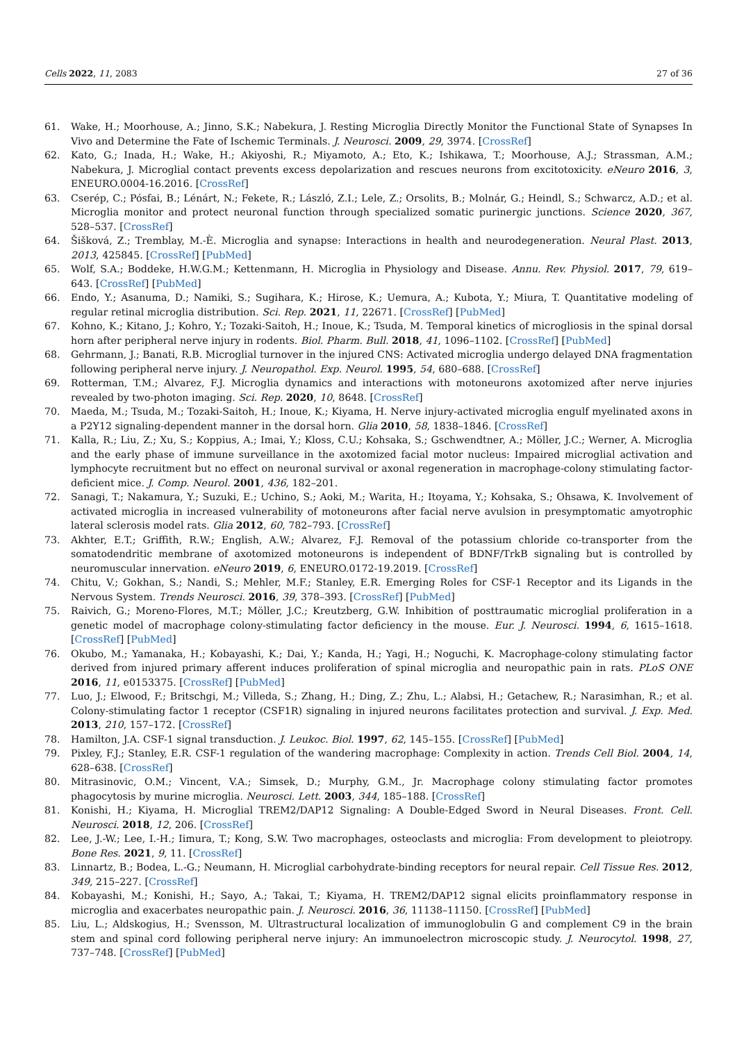Cells 2022, 11, 2083 27 of 36
61. Wake, H.; Moorhouse, A.; Jinno, S.K.; Nabekura, J. Resting Microglia Directly Monitor the Functional State of Synapses In Vivo and Determine the Fate of Ischemic Terminals. J. Neurosci. 2009, 29, 3974. [CrossRef]
62. Kato, G.; Inada, H.; Wake, H.; Akiyoshi, R.; Miyamoto, A.; Eto, K.; Ishikawa, T.; Moorhouse, A.J.; Strassman, A.M.; Nabekura, J. Microglial contact prevents excess depolarization and rescues neurons from excitotoxicity. eNeuro 2016, 3, ENEURO.0004-16.2016. [CrossRef]
63. Cserép, C.; Pósfai, B.; Lénárt, N.; Fekete, R.; László, Z.I.; Lele, Z.; Orsolits, B.; Molnár, G.; Heindl, S.; Schwarcz, A.D.; et al. Microglia monitor and protect neuronal function through specialized somatic purinergic junctions. Science 2020, 367, 528–537. [CrossRef]
64. Šišková, Z.; Tremblay, M.-È. Microglia and synapse: Interactions in health and neurodegeneration. Neural Plast. 2013, 2013, 425845. [CrossRef] [PubMed]
65. Wolf, S.A.; Boddeke, H.W.G.M.; Kettenmann, H. Microglia in Physiology and Disease. Annu. Rev. Physiol. 2017, 79, 619–643. [CrossRef] [PubMed]
66. Endo, Y.; Asanuma, D.; Namiki, S.; Sugihara, K.; Hirose, K.; Uemura, A.; Kubota, Y.; Miura, T. Quantitative modeling of regular retinal microglia distribution. Sci. Rep. 2021, 11, 22671. [CrossRef] [PubMed]
67. Kohno, K.; Kitano, J.; Kohro, Y.; Tozaki-Saitoh, H.; Inoue, K.; Tsuda, M. Temporal kinetics of microgliosis in the spinal dorsal horn after peripheral nerve injury in rodents. Biol. Pharm. Bull. 2018, 41, 1096–1102. [CrossRef] [PubMed]
68. Gehrmann, J.; Banati, R.B. Microglial turnover in the injured CNS: Activated microglia undergo delayed DNA fragmentation following peripheral nerve injury. J. Neuropathol. Exp. Neurol. 1995, 54, 680–688. [CrossRef]
69. Rotterman, T.M.; Alvarez, F.J. Microglia dynamics and interactions with motoneurons axotomized after nerve injuries revealed by two-photon imaging. Sci. Rep. 2020, 10, 8648. [CrossRef]
70. Maeda, M.; Tsuda, M.; Tozaki-Saitoh, H.; Inoue, K.; Kiyama, H. Nerve injury-activated microglia engulf myelinated axons in a P2Y12 signaling-dependent manner in the dorsal horn. Glia 2010, 58, 1838–1846. [CrossRef]
71. Kalla, R.; Liu, Z.; Xu, S.; Koppius, A.; Imai, Y.; Kloss, C.U.; Kohsaka, S.; Gschwendtner, A.; Möller, J.C.; Werner, A. Microglia and the early phase of immune surveillance in the axotomized facial motor nucleus: Impaired microglial activation and lymphocyte recruitment but no effect on neuronal survival or axonal regeneration in macrophage-colony stimulating factor-deficient mice. J. Comp. Neurol. 2001, 436, 182–201.
72. Sanagi, T.; Nakamura, Y.; Suzuki, E.; Uchino, S.; Aoki, M.; Warita, H.; Itoyama, Y.; Kohsaka, S.; Ohsawa, K. Involvement of activated microglia in increased vulnerability of motoneurons after facial nerve avulsion in presymptomatic amyotrophic lateral sclerosis model rats. Glia 2012, 60, 782–793. [CrossRef]
73. Akhter, E.T.; Griffith, R.W.; English, A.W.; Alvarez, F.J. Removal of the potassium chloride co-transporter from the somatodendritic membrane of axotomized motoneurons is independent of BDNF/TrkB signaling but is controlled by neuromuscular innervation. eNeuro 2019, 6, ENEURO.0172-19.2019. [CrossRef]
74. Chitu, V.; Gokhan, S.; Nandi, S.; Mehler, M.F.; Stanley, E.R. Emerging Roles for CSF-1 Receptor and its Ligands in the Nervous System. Trends Neurosci. 2016, 39, 378–393. [CrossRef] [PubMed]
75. Raivich, G.; Moreno-Flores, M.T.; Möller, J.C.; Kreutzberg, G.W. Inhibition of posttraumatic microglial proliferation in a genetic model of macrophage colony-stimulating factor deficiency in the mouse. Eur. J. Neurosci. 1994, 6, 1615–1618. [CrossRef] [PubMed]
76. Okubo, M.; Yamanaka, H.; Kobayashi, K.; Dai, Y.; Kanda, H.; Yagi, H.; Noguchi, K. Macrophage-colony stimulating factor derived from injured primary afferent induces proliferation of spinal microglia and neuropathic pain in rats. PLoS ONE 2016, 11, e0153375. [CrossRef] [PubMed]
77. Luo, J.; Elwood, F.; Britschgi, M.; Villeda, S.; Zhang, H.; Ding, Z.; Zhu, L.; Alabsi, H.; Getachew, R.; Narasimhan, R.; et al. Colony-stimulating factor 1 receptor (CSF1R) signaling in injured neurons facilitates protection and survival. J. Exp. Med. 2013, 210, 157–172. [CrossRef]
78. Hamilton, J.A. CSF-1 signal transduction. J. Leukoc. Biol. 1997, 62, 145–155. [CrossRef] [PubMed]
79. Pixley, F.J.; Stanley, E.R. CSF-1 regulation of the wandering macrophage: Complexity in action. Trends Cell Biol. 2004, 14, 628–638. [CrossRef]
80. Mitrasinovic, O.M.; Vincent, V.A.; Simsek, D.; Murphy, G.M., Jr. Macrophage colony stimulating factor promotes phagocytosis by murine microglia. Neurosci. Lett. 2003, 344, 185–188. [CrossRef]
81. Konishi, H.; Kiyama, H. Microglial TREM2/DAP12 Signaling: A Double-Edged Sword in Neural Diseases. Front. Cell. Neurosci. 2018, 12, 206. [CrossRef]
82. Lee, J.-W.; Lee, I.-H.; Iimura, T.; Kong, S.W. Two macrophages, osteoclasts and microglia: From development to pleiotropy. Bone Res. 2021, 9, 11. [CrossRef]
83. Linnartz, B.; Bodea, L.-G.; Neumann, H. Microglial carbohydrate-binding receptors for neural repair. Cell Tissue Res. 2012, 349, 215–227. [CrossRef]
84. Kobayashi, M.; Konishi, H.; Sayo, A.; Takai, T.; Kiyama, H. TREM2/DAP12 signal elicits proinflammatory response in microglia and exacerbates neuropathic pain. J. Neurosci. 2016, 36, 11138–11150. [CrossRef] [PubMed]
85. Liu, L.; Aldskogius, H.; Svensson, M. Ultrastructural localization of immunoglobulin G and complement C9 in the brain stem and spinal cord following peripheral nerve injury: An immunoelectron microscopic study. J. Neurocytol. 1998, 27, 737–748. [CrossRef] [PubMed]